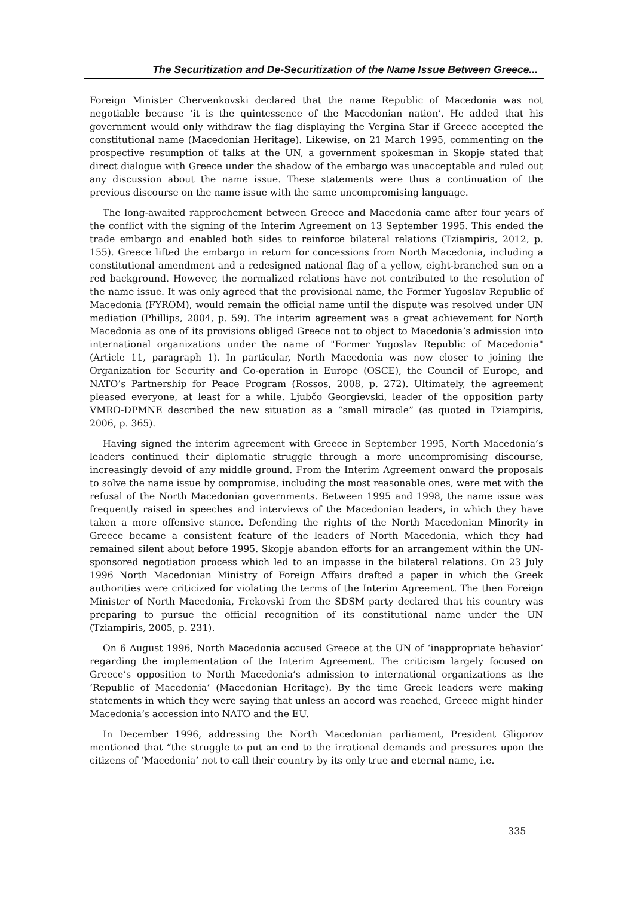The Securitization and De-Securitization of the Name Issue Between Greece...
Foreign Minister Chervenkovski declared that the name Republic of Macedonia was not negotiable because ‘it is the quintessence of the Macedonian nation’. He added that his government would only withdraw the flag displaying the Vergina Star if Greece accepted the constitutional name (Macedonian Heritage). Likewise, on 21 March 1995, commenting on the prospective resumption of talks at the UN, a government spokesman in Skopje stated that direct dialogue with Greece under the shadow of the embargo was unacceptable and ruled out any discussion about the name issue. These statements were thus a continuation of the previous discourse on the name issue with the same uncompromising language.
The long-awaited rapprochement between Greece and Macedonia came after four years of the conflict with the signing of the Interim Agreement on 13 September 1995. This ended the trade embargo and enabled both sides to reinforce bilateral relations (Tziampiris, 2012, p. 155). Greece lifted the embargo in return for concessions from North Macedonia, including a constitutional amendment and a redesigned national flag of a yellow, eight-branched sun on a red background. However, the normalized relations have not contributed to the resolution of the name issue. It was only agreed that the provisional name, the Former Yugoslav Republic of Macedonia (FYROM), would remain the official name until the dispute was resolved under UN mediation (Phillips, 2004, p. 59). The interim agreement was a great achievement for North Macedonia as one of its provisions obliged Greece not to object to Macedonia’s admission into international organizations under the name of "Former Yugoslav Republic of Macedonia" (Article 11, paragraph 1). In particular, North Macedonia was now closer to joining the Organization for Security and Co-operation in Europe (OSCE), the Council of Europe, and NATO’s Partnership for Peace Program (Rossos, 2008, p. 272). Ultimately, the agreement pleased everyone, at least for a while. Ljubčo Georgievski, leader of the opposition party VMRO-DPMNE described the new situation as a “small miracle” (as quoted in Tziampiris, 2006, p. 365).
Having signed the interim agreement with Greece in September 1995, North Macedonia’s leaders continued their diplomatic struggle through a more uncompromising discourse, increasingly devoid of any middle ground. From the Interim Agreement onward the proposals to solve the name issue by compromise, including the most reasonable ones, were met with the refusal of the North Macedonian governments. Between 1995 and 1998, the name issue was frequently raised in speeches and interviews of the Macedonian leaders, in which they have taken a more offensive stance. Defending the rights of the North Macedonian Minority in Greece became a consistent feature of the leaders of North Macedonia, which they had remained silent about before 1995. Skopje abandon efforts for an arrangement within the UN-sponsored negotiation process which led to an impasse in the bilateral relations. On 23 July 1996 North Macedonian Ministry of Foreign Affairs drafted a paper in which the Greek authorities were criticized for violating the terms of the Interim Agreement. The then Foreign Minister of North Macedonia, Frckovski from the SDSM party declared that his country was preparing to pursue the official recognition of its constitutional name under the UN (Tziampiris, 2005, p. 231).
On 6 August 1996, North Macedonia accused Greece at the UN of ‘inappropriate behavior’ regarding the implementation of the Interim Agreement. The criticism largely focused on Greece’s opposition to North Macedonia’s admission to international organizations as the ‘Republic of Macedonia’ (Macedonian Heritage). By the time Greek leaders were making statements in which they were saying that unless an accord was reached, Greece might hinder Macedonia’s accession into NATO and the EU.
In December 1996, addressing the North Macedonian parliament, President Gligorov mentioned that “the struggle to put an end to the irrational demands and pressures upon the citizens of ‘Macedonia’ not to call their country by its only true and eternal name, i.e.
335